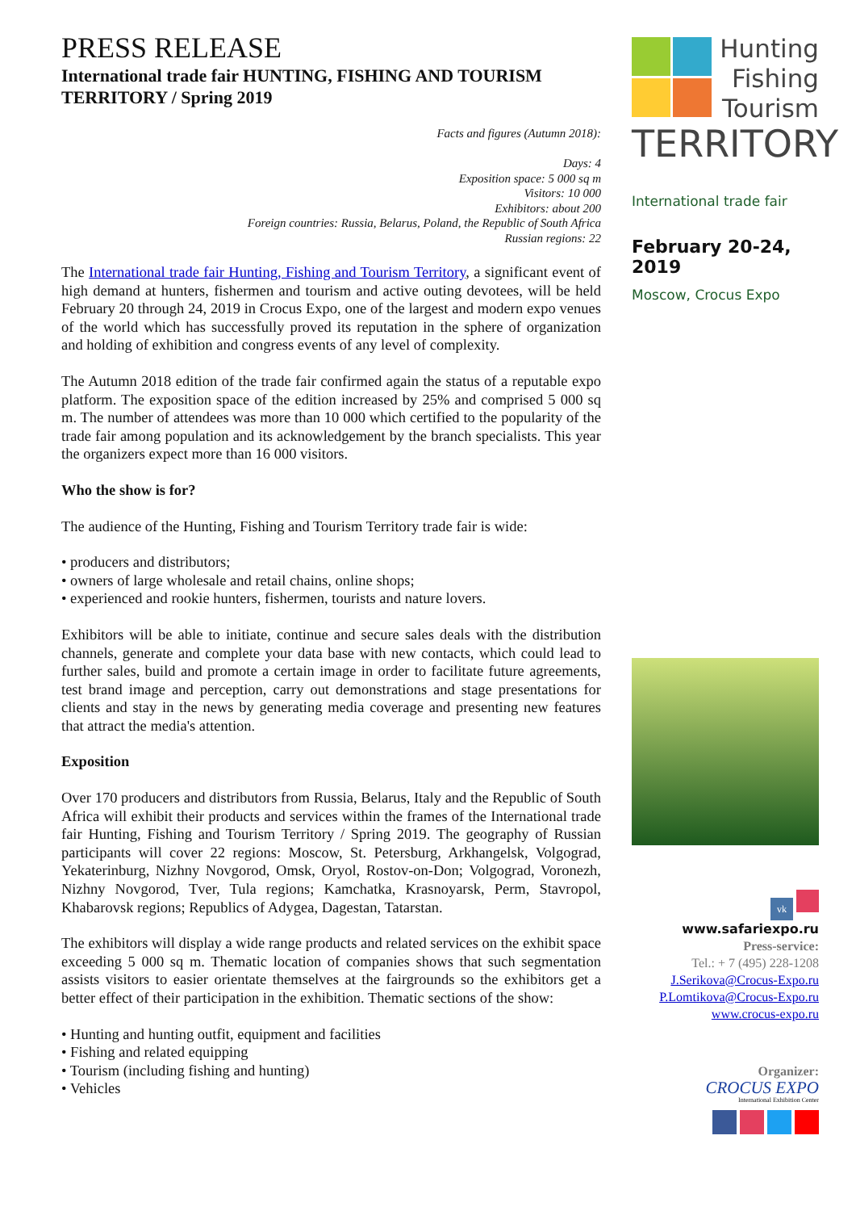PRESS RELEASE
International trade fair HUNTING, FISHING AND TOURISM TERRITORY / Spring 2019
Facts and figures (Autumn 2018):
Days: 4
Exposition space: 5 000 sq m
Visitors: 10 000
Exhibitors: about 200
Foreign countries: Russia, Belarus, Poland, the Republic of South Africa
Russian regions: 22
The International trade fair Hunting, Fishing and Tourism Territory, a significant event of high demand at hunters, fishermen and tourism and active outing devotees, will be held February 20 through 24, 2019 in Crocus Expo, one of the largest and modern expo venues of the world which has successfully proved its reputation in the sphere of organization and holding of exhibition and congress events of any level of complexity.
The Autumn 2018 edition of the trade fair confirmed again the status of a reputable expo platform. The exposition space of the edition increased by 25% and comprised 5 000 sq m. The number of attendees was more than 10 000 which certified to the popularity of the trade fair among population and its acknowledgement by the branch specialists. This year the organizers expect more than 16 000 visitors.
Who the show is for?
The audience of the Hunting, Fishing and Tourism Territory trade fair is wide:
• producers and distributors;
• owners of large wholesale and retail chains, online shops;
• experienced and rookie hunters, fishermen, tourists and nature lovers.
Exhibitors will be able to initiate, continue and secure sales deals with the distribution channels, generate and complete your data base with new contacts, which could lead to further sales, build and promote a certain image in order to facilitate future agreements, test brand image and perception, carry out demonstrations and stage presentations for clients and stay in the news by generating media coverage and presenting new features that attract the media's attention.
Exposition
Over 170 producers and distributors from Russia, Belarus, Italy and the Republic of South Africa will exhibit their products and services within the frames of the International trade fair Hunting, Fishing and Tourism Territory / Spring 2019. The geography of Russian participants will cover 22 regions: Moscow, St. Petersburg, Arkhangelsk, Volgograd, Yekaterinburg, Nizhny Novgorod, Omsk, Oryol, Rostov-on-Don; Volgograd, Voronezh, Nizhny Novgorod, Tver, Tula regions; Kamchatka, Krasnoyarsk, Perm, Stavropol, Khabarovsk regions; Republics of Adygea, Dagestan, Tatarstan.
The exhibitors will display a wide range products and related services on the exhibit space exceeding 5 000 sq m. Thematic location of companies shows that such segmentation assists visitors to easier orientate themselves at the fairgrounds so the exhibitors get a better effect of their participation in the exhibition. Thematic sections of the show:
• Hunting and hunting outfit, equipment and facilities
• Fishing and related equipping
• Tourism (including fishing and hunting)
• Vehicles
Hunting
Fishing
Tourism
TERRITORY
International trade fair
February 20-24, 2019
Moscow, Crocus Expo
vk
www.safariexpo.ru
Press-service:
Tel.: + 7 (495) 228-1208
J.Serikova@Crocus-Expo.ru
P.Lomtikova@Crocus-Expo.ru
www.crocus-expo.ru
Organizer:
CROCUS EXPO
International Exhibition Center